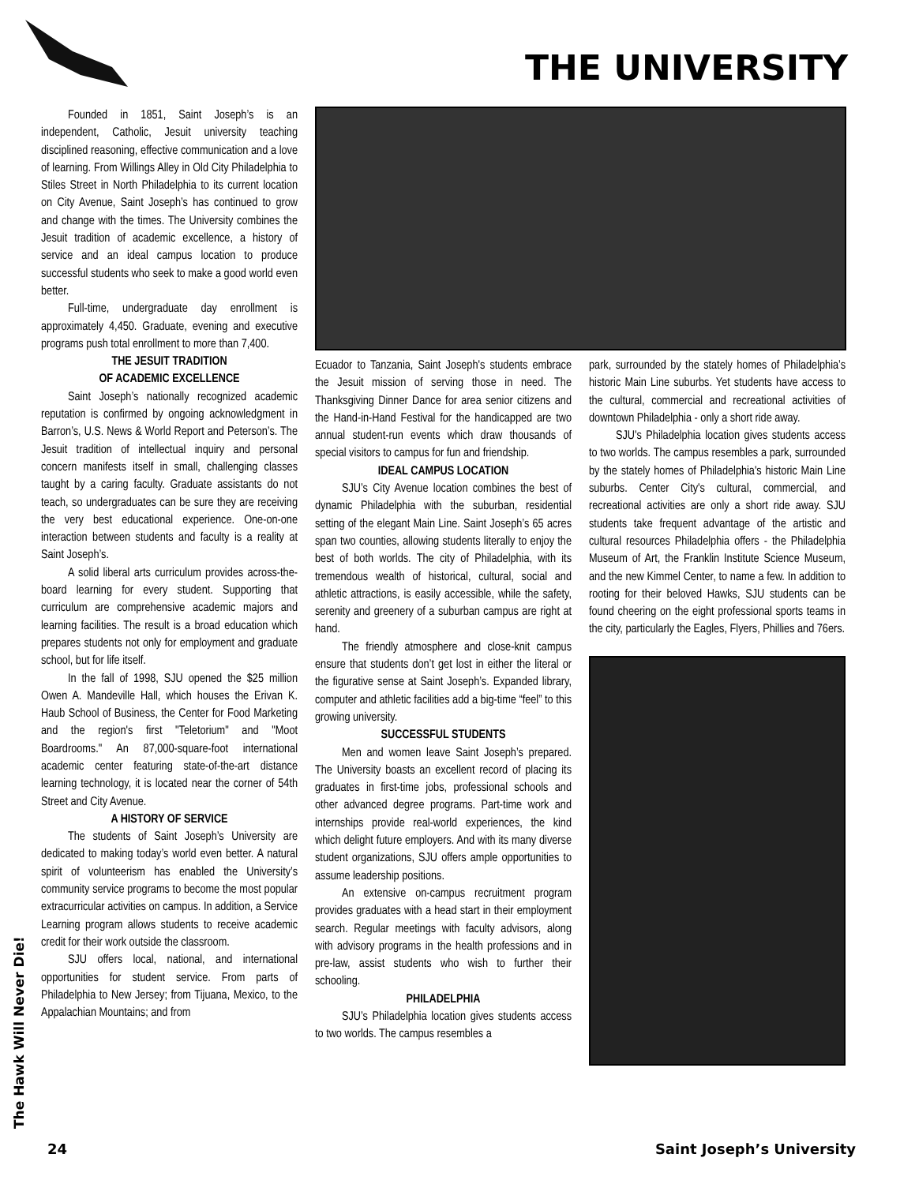THE UNIVERSITY
The Hawk Will Never Die!
Founded in 1851, Saint Joseph’s is an independent, Catholic, Jesuit university teaching disciplined reasoning, effective communication and a love of learning. From Willings Alley in Old City Philadelphia to Stiles Street in North Philadelphia to its current location on City Avenue, Saint Joseph’s has continued to grow and change with the times. The University combines the Jesuit tradition of academic excellence, a history of service and an ideal campus location to produce successful students who seek to make a good world even better.
Full-time, undergraduate day enrollment is approximately 4,450. Graduate, evening and executive programs push total enrollment to more than 7,400.
THE JESUIT TRADITION
OF ACADEMIC EXCELLENCE
Saint Joseph’s nationally recognized academic reputation is confirmed by ongoing acknowledgment in Barron’s, U.S. News & World Report and Peterson’s. The Jesuit tradition of intellectual inquiry and personal concern manifests itself in small, challenging classes taught by a caring faculty. Graduate assistants do not teach, so undergraduates can be sure they are receiving the very best educational experience. One-on-one interaction between students and faculty is a reality at Saint Joseph’s.
A solid liberal arts curriculum provides across-the-board learning for every student. Supporting that curriculum are comprehensive academic majors and learning facilities. The result is a broad education which prepares students not only for employment and graduate school, but for life itself.
In the fall of 1998, SJU opened the $25 million Owen A. Mandeville Hall, which houses the Erivan K. Haub School of Business, the Center for Food Marketing and the region's first "Teletorium" and "Moot Boardrooms." An 87,000-square-foot international academic center featuring state-of-the-art distance learning technology, it is located near the corner of 54th Street and City Avenue.
A HISTORY OF SERVICE
The students of Saint Joseph’s University are dedicated to making today’s world even better. A natural spirit of volunteerism has enabled the University’s community service programs to become the most popular extracurricular activities on campus. In addition, a Service Learning program allows students to receive academic credit for their work outside the classroom.
SJU offers local, national, and international opportunities for student service. From parts of Philadelphia to New Jersey; from Tijuana, Mexico, to the Appalachian Mountains; and from
Ecuador to Tanzania, Saint Joseph's students embrace the Jesuit mission of serving those in need. The Thanksgiving Dinner Dance for area senior citizens and the Hand-in-Hand Festival for the handicapped are two annual student-run events which draw thousands of special visitors to campus for fun and friendship.
IDEAL CAMPUS LOCATION
SJU’s City Avenue location combines the best of dynamic Philadelphia with the suburban, residential setting of the elegant Main Line. Saint Joseph’s 65 acres span two counties, allowing students literally to enjoy the best of both worlds. The city of Philadelphia, with its tremendous wealth of historical, cultural, social and athletic attractions, is easily accessible, while the safety, serenity and greenery of a suburban campus are right at hand.
The friendly atmosphere and close-knit campus ensure that students don’t get lost in either the literal or the figurative sense at Saint Joseph’s. Expanded library, computer and athletic facilities add a big-time “feel” to this growing university.
SUCCESSFUL STUDENTS
Men and women leave Saint Joseph’s prepared. The University boasts an excellent record of placing its graduates in first-time jobs, professional schools and other advanced degree programs. Part-time work and internships provide real-world experiences, the kind which delight future employers. And with its many diverse student organizations, SJU offers ample opportunities to assume leadership positions.
An extensive on-campus recruitment program provides graduates with a head start in their employment search. Regular meetings with faculty advisors, along with advisory programs in the health professions and in pre-law, assist students who wish to further their schooling.
PHILADELPHIA
SJU’s Philadelphia location gives students access to two worlds. The campus resembles a
park, surrounded by the stately homes of Philadelphia’s historic Main Line suburbs. Yet students have access to the cultural, commercial and recreational activities of downtown Philadelphia - only a short ride away.
SJU's Philadelphia location gives students access to two worlds. The campus resembles a park, surrounded by the stately homes of Philadelphia's historic Main Line suburbs. Center City's cultural, commercial, and recreational activities are only a short ride away. SJU students take frequent advantage of the artistic and cultural resources Philadelphia offers - the Philadelphia Museum of Art, the Franklin Institute Science Museum, and the new Kimmel Center, to name a few. In addition to rooting for their beloved Hawks, SJU students can be found cheering on the eight professional sports teams in the city, particularly the Eagles, Flyers, Phillies and 76ers.
24 Saint Joseph’s University